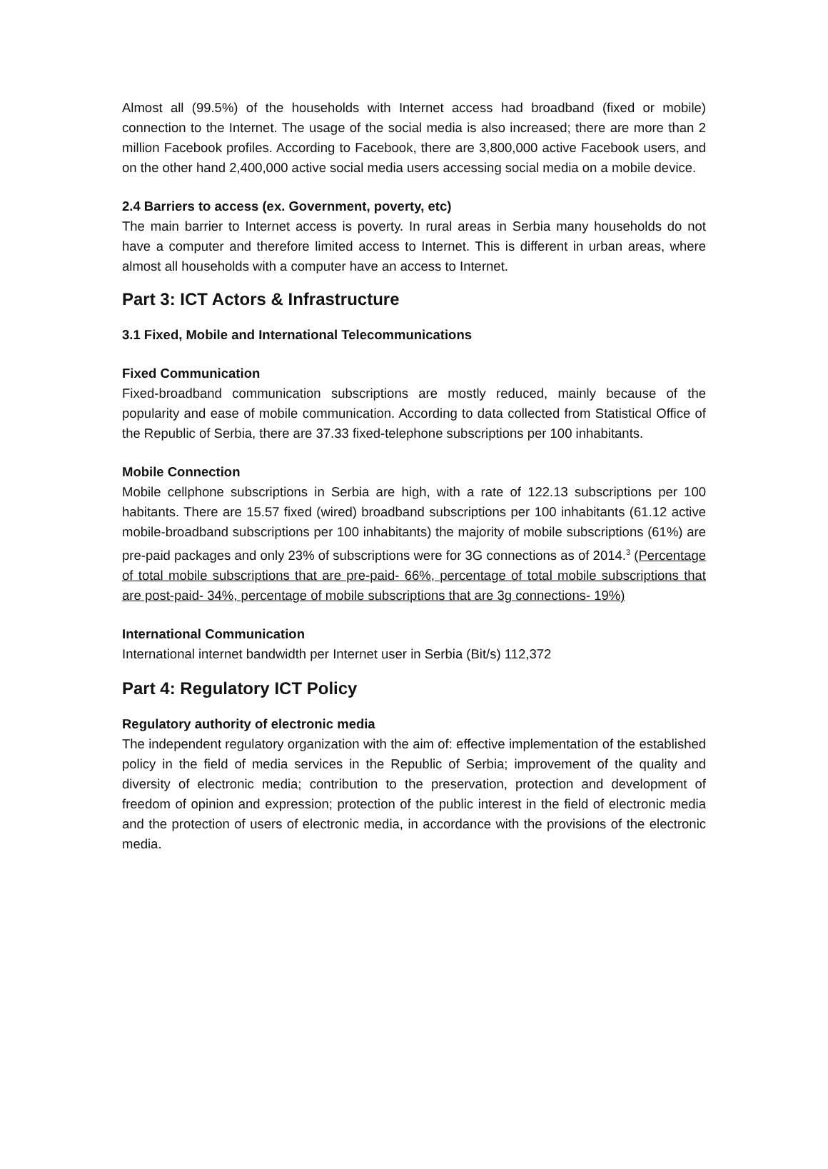Almost all (99.5%) of the households with Internet access had broadband (fixed or mobile) connection to the Internet. The usage of the social media is also increased; there are more than 2 million Facebook profiles. According to Facebook, there are 3,800,000 active Facebook users, and on the other hand 2,400,000 active social media users accessing social media on a mobile device.
2.4 Barriers to access (ex. Government, poverty, etc)
The main barrier to Internet access is poverty. In rural areas in Serbia many households do not have a computer and therefore limited access to Internet. This is different in urban areas, where almost all households with a computer have an access to Internet.
Part 3: ICT Actors & Infrastructure
3.1 Fixed, Mobile and International Telecommunications
Fixed Communication
Fixed-broadband communication subscriptions are mostly reduced, mainly because of the popularity and ease of mobile communication. According to data collected from Statistical Office of the Republic of Serbia, there are 37.33 fixed-telephone subscriptions per 100 inhabitants.
Mobile Connection
Mobile cellphone subscriptions in Serbia are high, with a rate of 122.13 subscriptions per 100 habitants. There are 15.57 fixed (wired) broadband subscriptions per 100 inhabitants (61.12 active mobile-broadband subscriptions per 100 inhabitants) the majority of mobile subscriptions (61%) are pre-paid packages and only 23% of subscriptions were for 3G connections as of 2014.<sup>3</sup> (Percentage of total mobile subscriptions that are pre-paid- 66%, percentage of total mobile subscriptions that are post-paid- 34%, percentage of mobile subscriptions that are 3g connections- 19%)
International Communication
International internet bandwidth per Internet user in Serbia (Bit/s) 112,372
Part 4: Regulatory ICT Policy
Regulatory authority of electronic media
The independent regulatory organization with the aim of: effective implementation of the established policy in the field of media services in the Republic of Serbia; improvement of the quality and diversity of electronic media; contribution to the preservation, protection and development of freedom of opinion and expression; protection of the public interest in the field of electronic media and the protection of users of electronic media, in accordance with the provisions of the electronic media.